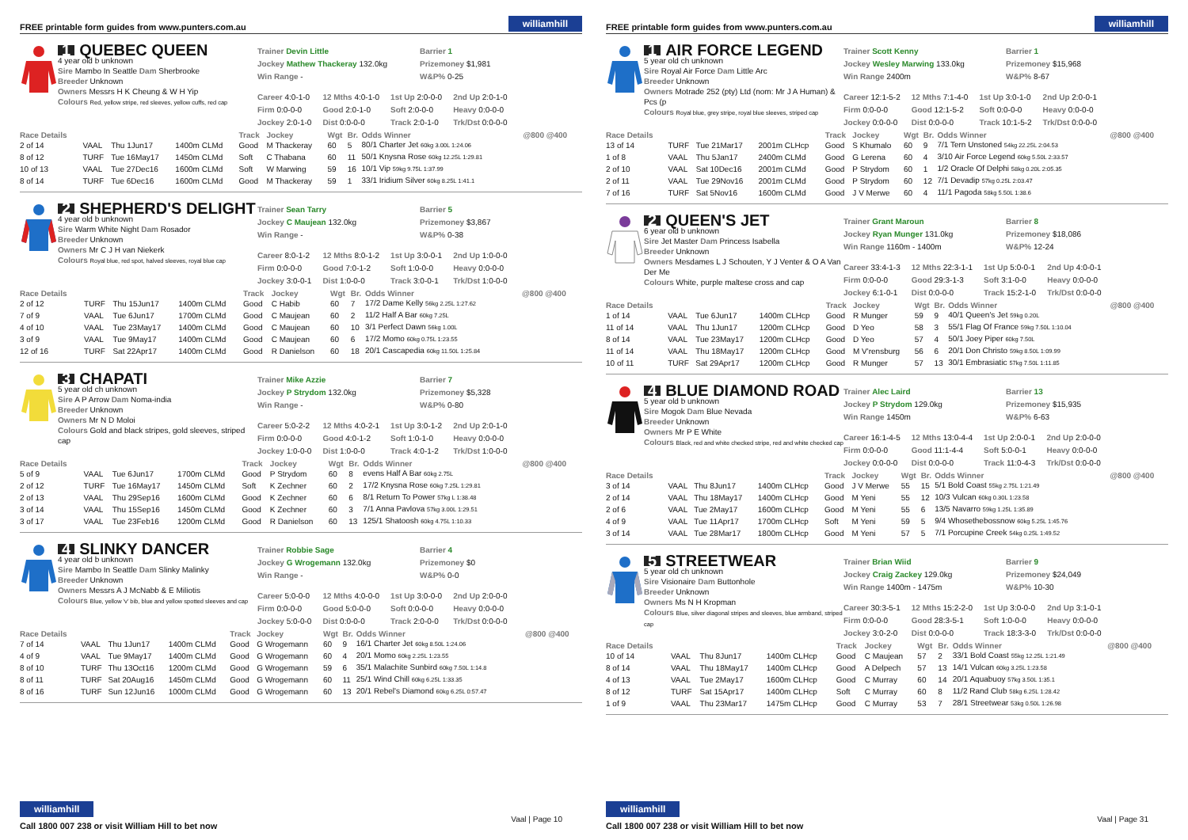FREE printable form guides from www.punters.com.au williamhill
1 QUEBEC QUEEN
4 year old b unknown
Sire Mambo In Seattle Dam Sherbrooke
Breeder Unknown
Owners Messrs H K Cheung & W H Yip
Colours Red, yellow stripe, red sleeves, yellow cuffs, red cap
Trainer Devin Little
Jockey Mathew Thackeray 132.0kg
Win Range -
Barrier 1
Prizemoney $1,981
W&P% 0-25
| Career 4:0-1-0 | 12 Mths 4:0-1-0 | 1st Up 2:0-0-0 | 2nd Up 2:0-1-0 |
| Firm 0:0-0-0 | Good 2:0-1-0 | Soft 2:0-0-0 | Heavy 0:0-0-0 |
| Jockey 2:0-1-0 | Dist 0:0-0-0 | Track 2:0-1-0 | Trk/Dst 0:0-0-0 |
| Race Details | | | | Track | Jockey | Wgt | Br. | Odds Winner | @800 @400 |
| --- | --- | --- | --- | --- | --- | --- | --- | --- | --- |
| 2 of 14 | VAAL | Thu 1Jun17 | 1400m CLMd | Good | M Thackeray | 60 | 5 | 80/1 Charter Jet 60kg 3.00L 1:24.06 | |
| 8 of 12 | TURF | Tue 16May17 | 1450m CLMd | Soft | C Thabana | 60 | 11 | 50/1 Knysna Rose 60kg 12.25L 1:29.81 | |
| 10 of 13 | VAAL | Tue 27Dec16 | 1600m CLMd | Soft | W Marwing | 59 | 16 | 10/1 Vip 59kg 9.75L 1:37.99 | |
| 8 of 14 | TURF | Tue 6Dec16 | 1600m CLMd | Good | M Thackeray | 59 | 1 | 33/1 Iridium Silver 60kg 8.25L 1:41.1 | |
2 SHEPHERD'S DELIGHT
4 year old b unknown
Sire Warm White Night Dam Rosador
Breeder Unknown
Owners Mr C J H van Niekerk
Colours Royal blue, red spot, halved sleeves, royal blue cap
Trainer Sean Tarry
Jockey C Maujean 132.0kg
Win Range -
Barrier 5
Prizemoney $3,867
W&P% 0-38
| Career 8:0-1-2 | 12 Mths 8:0-1-2 | 1st Up 3:0-0-1 | 2nd Up 1:0-0-0 |
| Firm 0:0-0-0 | Good 7:0-1-2 | Soft 1:0-0-0 | Heavy 0:0-0-0 |
| Jockey 3:0-0-1 | Dist 1:0-0-0 | Track 3:0-0-1 | Trk/Dst 1:0-0-0 |
| Race Details | | | | Track | Jockey | Wgt | Br. | Odds Winner | @800 @400 |
| --- | --- | --- | --- | --- | --- | --- | --- | --- | --- |
| 2 of 12 | TURF | Thu 15Jun17 | 1400m CLMd | Good | C Habib | 60 | 7 | 17/2 Dame Kelly 56kg 2.25L 1:27.62 | |
| 7 of 9 | VAAL | Tue 6Jun17 | 1700m CLMd | Good | C Maujean | 60 | 2 | 11/2 Half A Bar 60kg 7.25L | |
| 4 of 10 | VAAL | Tue 23May17 | 1400m CLMd | Good | C Maujean | 60 | 10 | 3/1 Perfect Dawn 56kg 1.00L | |
| 3 of 9 | VAAL | Tue 9May17 | 1400m CLMd | Good | C Maujean | 60 | 6 | 17/2 Momo 60kg 0.75L 1:23.55 | |
| 12 of 16 | TURF | Sat 22Apr17 | 1400m CLMd | Good | R Danielson | 60 | 18 | 20/1 Cascapedia 60kg 11.50L 1:25.84 | |
3 CHAPATI
5 year old ch unknown
Sire A P Arrow Dam Noma-india
Breeder Unknown
Owners Mr N D Moloi
Colours Gold and black stripes, gold sleeves, striped cap
Trainer Mike Azzie
Jockey P Strydom 132.0kg
Win Range -
Barrier 7
Prizemoney $5,328
W&P% 0-80
| Career 5:0-2-2 | 12 Mths 4:0-2-1 | 1st Up 3:0-1-2 | 2nd Up 2:0-1-0 |
| Firm 0:0-0-0 | Good 4:0-1-2 | Soft 1:0-1-0 | Heavy 0:0-0-0 |
| Jockey 1:0-0-0 | Dist 1:0-0-0 | Track 4:0-1-2 | Trk/Dst 1:0-0-0 |
| Race Details | | | | Track | Jockey | Wgt | Br. | Odds Winner | @800 @400 |
| --- | --- | --- | --- | --- | --- | --- | --- | --- | --- |
| 5 of 9 | VAAL | Tue 6Jun17 | 1700m CLMd | Good | P Strydom | 60 | 8 | evens Half A Bar 60kg 2.75L | |
| 2 of 12 | TURF | Tue 16May17 | 1450m CLMd | Soft | K Zechner | 60 | 2 | 17/2 Knysna Rose 60kg 7.25L 1:29.81 | |
| 2 of 13 | VAAL | Thu 29Sep16 | 1600m CLMd | Good | K Zechner | 60 | 6 | 8/1 Return To Power 57kg L 1:38.48 | |
| 3 of 14 | VAAL | Thu 15Sep16 | 1450m CLMd | Good | K Zechner | 60 | 3 | 7/1 Anna Pavlova 57kg 3.00L 1:29.51 | |
| 3 of 17 | VAAL | Tue 23Feb16 | 1200m CLMd | Good | R Danielson | 60 | 13 | 125/1 Shatoosh 60kg 4.75L 1:10.33 | |
4 SLINKY DANCER
4 year old b unknown
Sire Mambo In Seattle Dam Slinky Malinky
Breeder Unknown
Owners Messrs A J McNabb & E Miliotis
Colours Blue, yellow 'v' bib, blue and yellow spotted sleeves and cap
Trainer Robbie Sage
Jockey G Wrogemann 132.0kg
Win Range -
Barrier 4
Prizemoney $0
W&P% 0-0
| Career 5:0-0-0 | 12 Mths 4:0-0-0 | 1st Up 3:0-0-0 | 2nd Up 2:0-0-0 |
| Firm 0:0-0-0 | Good 5:0-0-0 | Soft 0:0-0-0 | Heavy 0:0-0-0 |
| Jockey 5:0-0-0 | Dist 0:0-0-0 | Track 2:0-0-0 | Trk/Dst 0:0-0-0 |
| Race Details | | | | Track | Jockey | Wgt | Br. | Odds Winner | @800 @400 |
| --- | --- | --- | --- | --- | --- | --- | --- | --- | --- |
| 7 of 14 | VAAL | Thu 1Jun17 | 1400m CLMd | Good | G Wrogemann | 60 | 9 | 16/1 Charter Jet 60kg 8.50L 1:24.06 | |
| 4 of 9 | VAAL | Tue 9May17 | 1400m CLMd | Good | G Wrogemann | 60 | 4 | 20/1 Momo 60kg 2.25L 1:23.55 | |
| 8 of 10 | TURF | Thu 13Oct16 | 1200m CLMd | Good | G Wrogemann | 59 | 6 | 35/1 Malachite Sunbird 60kg 7.50L 1:14.8 | |
| 8 of 11 | TURF | Sat 20Aug16 | 1450m CLMd | Good | G Wrogemann | 60 | 11 | 25/1 Wind Chill 60kg 6.25L 1:33.35 | |
| 8 of 16 | TURF | Sun 12Jun16 | 1000m CLMd | Good | G Wrogemann | 60 | 13 | 20/1 Rebel's Diamond 60kg 6.25L 0:57.47 | |
williamhill
Vaal | Page 10
Call 1800 007 238 or visit William Hill to bet now
FREE printable form guides from www.punters.com.au williamhill
1 AIR FORCE LEGEND
5 year old ch unknown
Sire Royal Air Force Dam Little Arc
Breeder Unknown
Owners Motrade 252 (pty) Ltd (nom: Mr J A Human) & Pcs (p
Colours Royal blue, grey stripe, royal blue sleeves, striped cap
Trainer Scott Kenny
Jockey Wesley Marwing 133.0kg
Win Range 2400m
Barrier 1
Prizemoney $15,968
W&P% 8-67
| Career 12:1-5-2 | 12 Mths 7:1-4-0 | 1st Up 3:0-1-0 | 2nd Up 2:0-0-1 |
| Firm 0:0-0-0 | Good 12:1-5-2 | Soft 0:0-0-0 | Heavy 0:0-0-0 |
| Jockey 0:0-0-0 | Dist 0:0-0-0 | Track 10:1-5-2 | Trk/Dst 0:0-0-0 |
| Race Details | | | | Track | Jockey | Wgt | Br. | Odds Winner | @800 @400 |
| --- | --- | --- | --- | --- | --- | --- | --- | --- | --- |
| 13 of 14 | TURF | Tue 21Mar17 | 2001m CLHcp | Good | S Khumalo | 60 | 9 | 7/1 Tern Unstoned 54kg 22.25L 2:04.53 | |
| 1 of 8 | VAAL | Thu 5Jan17 | 2400m CLMd | Good | G Lerena | 60 | 4 | 3/10 Air Force Legend 60kg 5.50L 2:33.57 | |
| 2 of 10 | VAAL | Sat 10Dec16 | 2001m CLMd | Good | P Strydom | 60 | 1 | 1/2 Oracle Of Delphi 58kg 0.20L 2:05.35 | |
| 2 of 11 | VAAL | Tue 29Nov16 | 2001m CLMd | Good | P Strydom | 60 | 12 | 7/1 Devadip 57kg 0.25L 2:03.47 | |
| 7 of 16 | TURF | Sat 5Nov16 | 1600m CLMd | Good | J V Merwe | 60 | 4 | 11/1 Pagoda 58kg 5.50L 1:38.6 | |
2 QUEEN'S JET
6 year old b unknown
Sire Jet Master Dam Princess Isabella
Breeder Unknown
Owners Mesdames L J Schouten, Y J Venter & O A Van Der Me
Colours White, purple maltese cross and cap
Trainer Grant Maroun
Jockey Ryan Munger 131.0kg
Win Range 1160m - 1400m
Barrier 8
Prizemoney $18,086
W&P% 12-24
| Career 33:4-1-3 | 12 Mths 22:3-1-1 | 1st Up 5:0-0-1 | 2nd Up 4:0-0-1 |
| Firm 0:0-0-0 | Good 29:3-1-3 | Soft 3:1-0-0 | Heavy 0:0-0-0 |
| Jockey 6:1-0-1 | Dist 0:0-0-0 | Track 15:2-1-0 | Trk/Dst 0:0-0-0 |
| Race Details | | | | Track | Jockey | Wgt | Br. | Odds Winner | @800 @400 |
| --- | --- | --- | --- | --- | --- | --- | --- | --- | --- |
| 1 of 14 | VAAL | Tue 6Jun17 | 1400m CLHcp | Good | R Munger | 59 | 9 | 40/1 Queen's Jet 59kg 0.20L | |
| 11 of 14 | VAAL | Thu 1Jun17 | 1200m CLHcp | Good | D Yeo | 58 | 3 | 55/1 Flag Of France 59kg 7.50L 1:10.04 | |
| 8 of 14 | VAAL | Tue 23May17 | 1200m CLHcp | Good | D Yeo | 57 | 4 | 50/1 Joey Piper 60kg 7.50L | |
| 11 of 14 | VAAL | Thu 18May17 | 1200m CLHcp | Good | M V'rensburg | 56 | 6 | 20/1 Don Christo 59kg 8.50L 1:09.99 | |
| 10 of 11 | TURF | Sat 29Apr17 | 1200m CLHcp | Good | R Munger | 57 | 13 | 30/1 Embrasiatic 57kg 7.50L 1:11.85 | |
4 BLUE DIAMOND ROAD
5 year old b unknown
Sire Mogok Dam Blue Nevada
Breeder Unknown
Owners Mr P E White
Colours Black, red and white checked stripe, red and white checked cap
Trainer Alec Laird
Jockey P Strydom 129.0kg
Win Range 1450m
Barrier 13
Prizemoney $15,935
W&P% 6-63
| Career 16:1-4-5 | 12 Mths 13:0-4-4 | 1st Up 2:0-0-1 | 2nd Up 2:0-0-0 |
| Firm 0:0-0-0 | Good 11:1-4-4 | Soft 5:0-0-1 | Heavy 0:0-0-0 |
| Jockey 0:0-0-0 | Dist 0:0-0-0 | Track 11:0-4-3 | Trk/Dst 0:0-0-0 |
| Race Details | | | | Track | Jockey | Wgt | Br. | Odds Winner | @800 @400 |
| --- | --- | --- | --- | --- | --- | --- | --- | --- | --- |
| 3 of 14 | VAAL | Thu 8Jun17 | 1400m CLHcp | Good | J V Merwe | 55 | 15 | 5/1 Bold Coast 55kg 2.75L 1:21.49 | |
| 2 of 14 | VAAL | Thu 18May17 | 1400m CLHcp | Good | M Yeni | 55 | 12 | 10/3 Vulcan 60kg 0.30L 1:23.58 | |
| 2 of 6 | VAAL | Tue 2May17 | 1600m CLHcp | Good | M Yeni | 55 | 6 | 13/5 Navarro 59kg 1.25L 1:35.89 | |
| 4 of 9 | VAAL | Tue 11Apr17 | 1700m CLHcp | Soft | M Yeni | 59 | 5 | 9/4 Whosethebossnow 60kg 5.25L 1:45.76 | |
| 3 of 14 | VAAL | Tue 28Mar17 | 1800m CLHcp | Good | M Yeni | 57 | 5 | 7/1 Porcupine Creek 54kg 0.25L 1:49.52 | |
5 STREETWEAR
5 year old ch unknown
Sire Visionaire Dam Buttonhole
Breeder Unknown
Owners Ms N H Kropman
Colours Blue, silver diagonal stripes and sleeves, blue armband, striped cap
Trainer Brian Wiid
Jockey Craig Zackey 129.0kg
Win Range 1400m - 1475m
Barrier 9
Prizemoney $24,049
W&P% 10-30
| Career 30:3-5-1 | 12 Mths 15:2-2-0 | 1st Up 3:0-0-0 | 2nd Up 3:1-0-1 |
| Firm 0:0-0-0 | Good 28:3-5-1 | Soft 1:0-0-0 | Heavy 0:0-0-0 |
| Jockey 3:0-2-0 | Dist 0:0-0-0 | Track 18:3-3-0 | Trk/Dst 0:0-0-0 |
| Race Details | | | | Track | Jockey | Wgt | Br. | Odds Winner | @800 @400 |
| --- | --- | --- | --- | --- | --- | --- | --- | --- | --- |
| 10 of 14 | VAAL | Thu 8Jun17 | 1400m CLHcp | Good | C Maujean | 57 | 2 | 33/1 Bold Coast 55kg 12.25L 1:21.49 | |
| 8 of 14 | VAAL | Thu 18May17 | 1400m CLHcp | Good | A Delpech | 57 | 13 | 14/1 Vulcan 60kg 3.25L 1:23.58 | |
| 4 of 13 | VAAL | Tue 2May17 | 1600m CLHcp | Good | C Murray | 60 | 14 | 20/1 Aquabuoy 57kg 3.50L 1:35.1 | |
| 8 of 12 | TURF | Sat 15Apr17 | 1400m CLHcp | Soft | C Murray | 60 | 8 | 11/2 Rand Club 58kg 6.25L 1:28.42 | |
| 1 of 9 | VAAL | Thu 23Mar17 | 1475m CLHcp | Good | C Murray | 53 | 7 | 28/1 Streetwear 53kg 0.50L 1:26.98 | |
williamhill
Vaal | Page 31
Call 1800 007 238 or visit William Hill to bet now